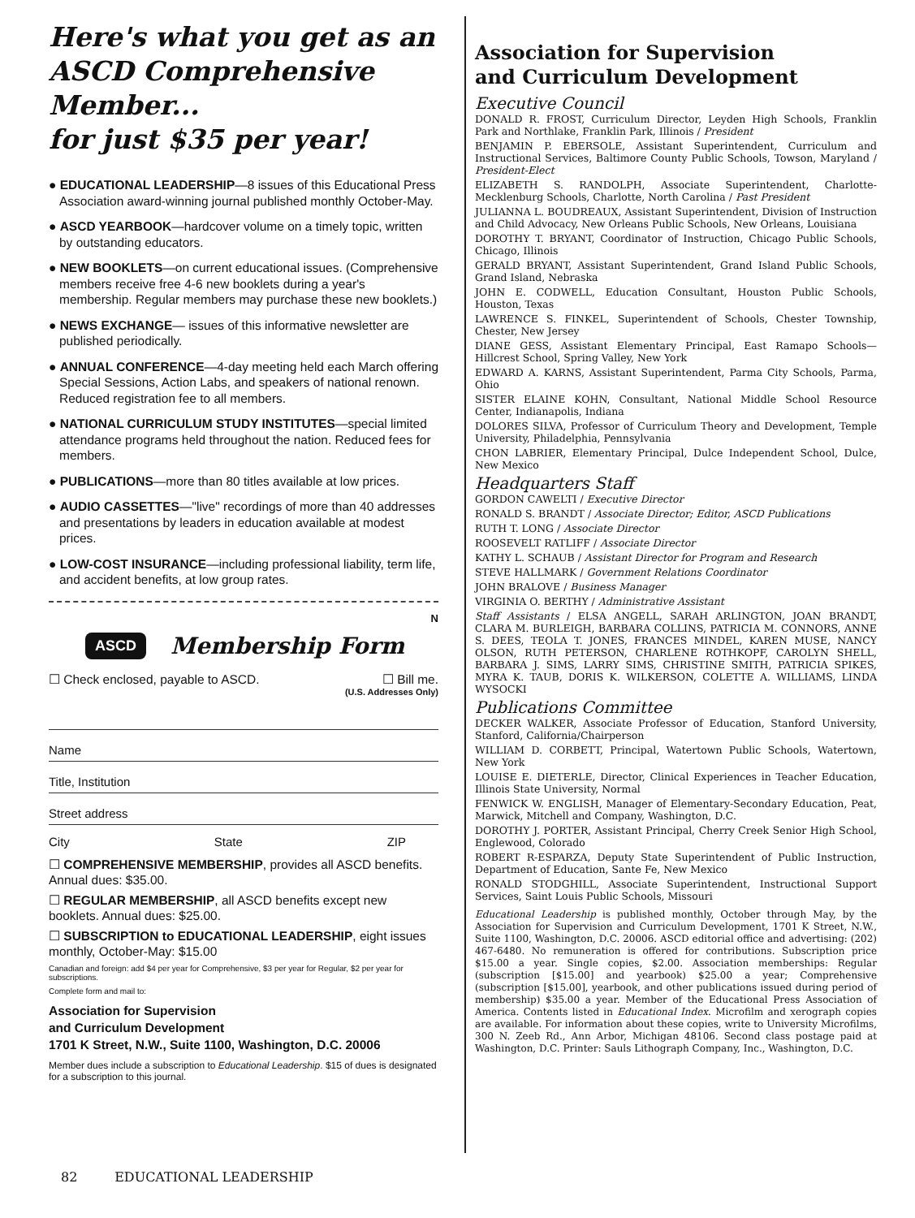Here's what you get as an ASCD Comprehensive Member...
for just $35 per year!
● EDUCATIONAL LEADERSHIP—8 issues of this Educational Press Association award-winning journal published monthly October-May.
● ASCD YEARBOOK—hardcover volume on a timely topic, written by outstanding educators.
● NEW BOOKLETS—on current educational issues. (Comprehensive members receive free 4-6 new booklets during a year's membership. Regular members may purchase these new booklets.)
● NEWS EXCHANGE— issues of this informative newsletter are published periodically.
● ANNUAL CONFERENCE—4-day meeting held each March offering Special Sessions, Action Labs, and speakers of national renown. Reduced registration fee to all members.
● NATIONAL CURRICULUM STUDY INSTITUTES—special limited attendance programs held throughout the nation. Reduced fees for members.
● PUBLICATIONS—more than 80 titles available at low prices.
● AUDIO CASSETTES—"live" recordings of more than 40 addresses and presentations by leaders in education available at modest prices.
● LOW-COST INSURANCE—including professional liability, term life, and accident benefits, at low group rates.
N
ASCD Membership Form
☐ Check enclosed, payable to ASCD. ☐ Bill me.
(U.S. Addresses Only)
Name
Title, Institution
Street address
City State ZIP
☐ COMPREHENSIVE MEMBERSHIP, provides all ASCD benefits. Annual dues: $35.00.
☐ REGULAR MEMBERSHIP, all ASCD benefits except new booklets. Annual dues: $25.00.
☐ SUBSCRIPTION to EDUCATIONAL LEADERSHIP, eight issues monthly, October-May: $15.00
Canadian and foreign: add $4 per year for Comprehensive, $3 per year for Regular, $2 per year for subscriptions.
Complete form and mail to:
Association for Supervision
and Curriculum Development
1701 K Street, N.W., Suite 1100, Washington, D.C. 20006
Member dues include a subscription to Educational Leadership. $15 of dues is designated for a subscription to this journal.
Association for Supervision
and Curriculum Development
Executive Council
DONALD R. FROST, Curriculum Director, Leyden High Schools, Franklin Park and Northlake, Franklin Park, Illinois / President
BENJAMIN P. EBERSOLE, Assistant Superintendent, Curriculum and Instructional Services, Baltimore County Public Schools, Towson, Maryland / President-Elect
ELIZABETH S. RANDOLPH, Associate Superintendent, Charlotte-Mecklenburg Schools, Charlotte, North Carolina / Past President
JULIANNA L. BOUDREAUX, Assistant Superintendent, Division of Instruction and Child Advocacy, New Orleans Public Schools, New Orleans, Louisiana
DOROTHY T. BRYANT, Coordinator of Instruction, Chicago Public Schools, Chicago, Illinois
GERALD BRYANT, Assistant Superintendent, Grand Island Public Schools, Grand Island, Nebraska
JOHN E. CODWELL, Education Consultant, Houston Public Schools, Houston, Texas
LAWRENCE S. FINKEL, Superintendent of Schools, Chester Township, Chester, New Jersey
DIANE GESS, Assistant Elementary Principal, East Ramapo Schools—Hillcrest School, Spring Valley, New York
EDWARD A. KARNS, Assistant Superintendent, Parma City Schools, Parma, Ohio
SISTER ELAINE KOHN, Consultant, National Middle School Resource Center, Indianapolis, Indiana
DOLORES SILVA, Professor of Curriculum Theory and Development, Temple University, Philadelphia, Pennsylvania
CHON LABRIER, Elementary Principal, Dulce Independent School, Dulce, New Mexico
Headquarters Staff
GORDON CAWELTI / Executive Director
RONALD S. BRANDT / Associate Director; Editor, ASCD Publications
RUTH T. LONG / Associate Director
ROOSEVELT RATLIFF / Associate Director
KATHY L. SCHAUB / Assistant Director for Program and Research
STEVE HALLMARK / Government Relations Coordinator
JOHN BRALOVE / Business Manager
VIRGINIA O. BERTHY / Administrative Assistant
Staff Assistants / ELSA ANGELL, SARAH ARLINGTON, JOAN BRANDT, CLARA M. BURLEIGH, BARBARA COLLINS, PATRICIA M. CONNORS, ANNE S. DEES, TEOLA T. JONES, FRANCES MINDEL, KAREN MUSE, NANCY OLSON, RUTH PETERSON, CHARLENE ROTHKOPF, CAROLYN SHELL, BARBARA J. SIMS, LARRY SIMS, CHRISTINE SMITH, PATRICIA SPIKES, MYRA K. TAUB, DORIS K. WILKERSON, COLETTE A. WILLIAMS, LINDA WYSOCKI
Publications Committee
DECKER WALKER, Associate Professor of Education, Stanford University, Stanford, California/Chairperson
WILLIAM D. CORBETT, Principal, Watertown Public Schools, Watertown, New York
LOUISE E. DIETERLE, Director, Clinical Experiences in Teacher Education, Illinois State University, Normal
FENWICK W. ENGLISH, Manager of Elementary-Secondary Education, Peat, Marwick, Mitchell and Company, Washington, D.C.
DOROTHY J. PORTER, Assistant Principal, Cherry Creek Senior High School, Englewood, Colorado
ROBERT R-ESPARZA, Deputy State Superintendent of Public Instruction, Department of Education, Sante Fe, New Mexico
RONALD STODGHILL, Associate Superintendent, Instructional Support Services, Saint Louis Public Schools, Missouri
Educational Leadership is published monthly, October through May, by the Association for Supervision and Curriculum Development, 1701 K Street, N.W., Suite 1100, Washington, D.C. 20006. ASCD editorial office and advertising: (202) 467-6480. No remuneration is offered for contributions. Subscription price $15.00 a year. Single copies, $2.00. Association memberships: Regular (subscription [$15.00] and yearbook) $25.00 a year; Comprehensive (subscription [$15.00], yearbook, and other publications issued during period of membership) $35.00 a year. Member of the Educational Press Association of America. Contents listed in Educational Index. Microfilm and xerograph copies are available. For information about these copies, write to University Microfilms, 300 N. Zeeb Rd., Ann Arbor, Michigan 48106. Second class postage paid at Washington, D.C. Printer: Sauls Lithograph Company, Inc., Washington, D.C.
82 EDUCATIONAL LEADERSHIP